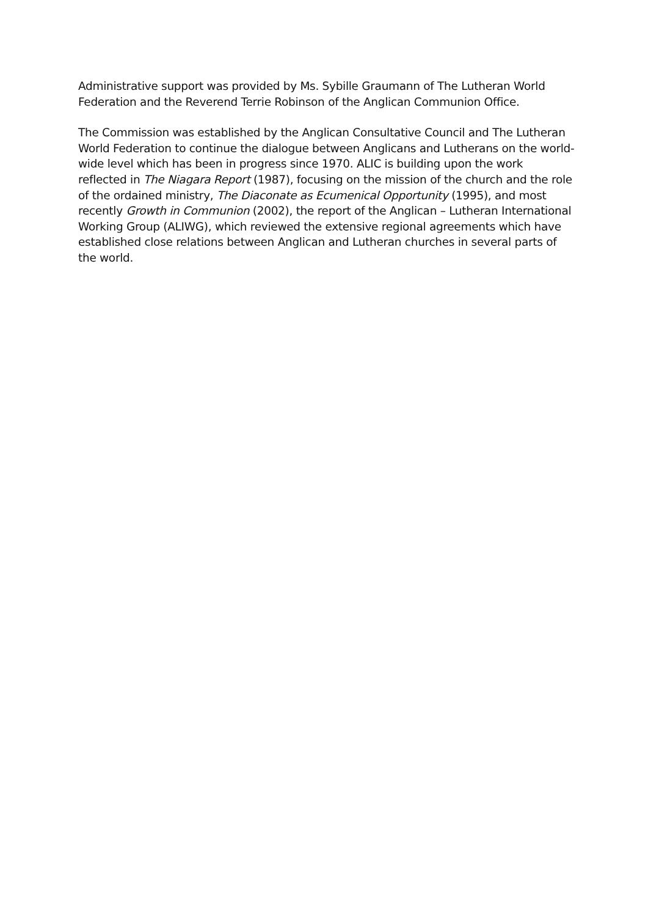Administrative support was provided by Ms. Sybille Graumann of The Lutheran World Federation and the Reverend Terrie Robinson of the Anglican Communion Office.
The Commission was established by the Anglican Consultative Council and The Lutheran World Federation to continue the dialogue between Anglicans and Lutherans on the world-wide level which has been in progress since 1970. ALIC is building upon the work reflected in The Niagara Report (1987), focusing on the mission of the church and the role of the ordained ministry, The Diaconate as Ecumenical Opportunity (1995), and most recently Growth in Communion (2002), the report of the Anglican – Lutheran International Working Group (ALIWG), which reviewed the extensive regional agreements which have established close relations between Anglican and Lutheran churches in several parts of the world.